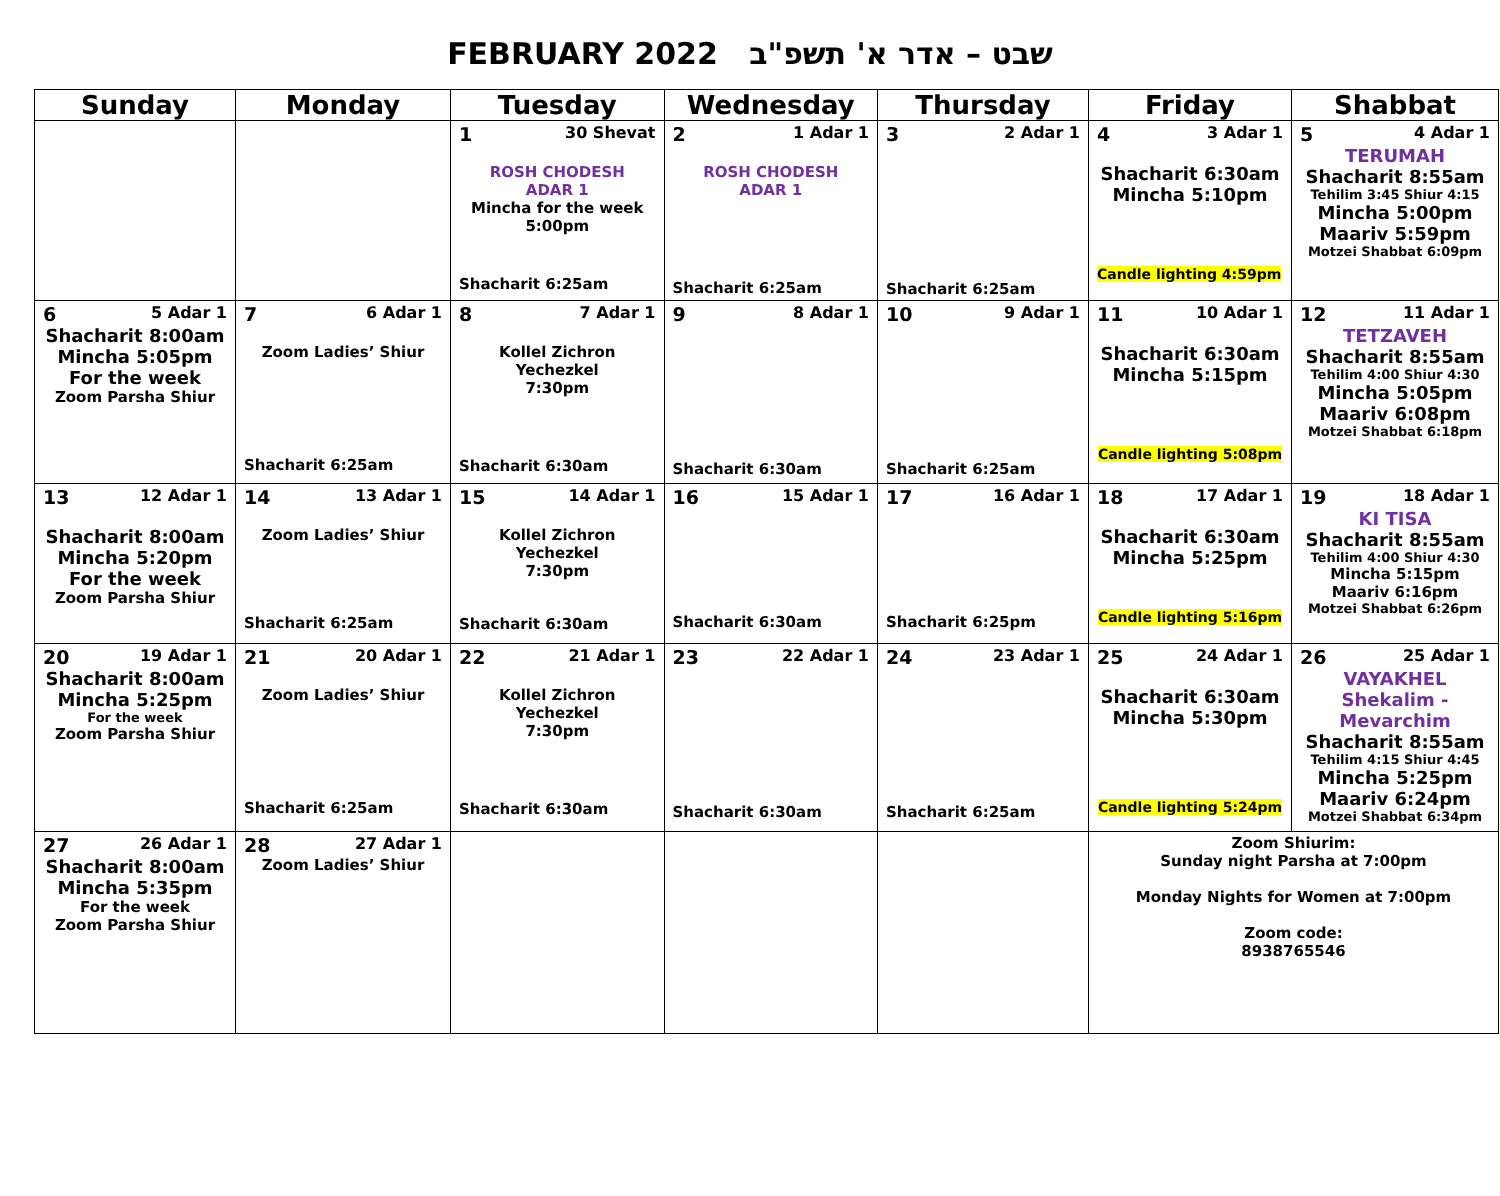FEBRUARY 2022 שבט – אדר א' תשפ"ב
| Sunday | Monday | Tuesday | Wednesday | Thursday | Friday | Shabbat |
| --- | --- | --- | --- | --- | --- | --- |
| | | 1 30 Shevat ROSH CHODESH ADAR 1 Mincha for the week 5:00pm Shacharit 6:25am | 2 1 Adar 1 ROSH CHODESH ADAR 1 Shacharit 6:25am | 3 2 Adar 1 Shacharit 6:25am | 4 3 Adar 1 Shacharit 6:30am Mincha 5:10pm Candle lighting 4:59pm | 5 4 Adar 1 TERUMAH Shacharit 8:55am Tehilim 3:45 Shiur 4:15 Mincha 5:00pm Maariv 5:59pm Motzei Shabbat 6:09pm |
| 6 5 Adar 1 Shacharit 8:00am Mincha 5:05pm For the week Zoom Parsha Shiur | 7 6 Adar 1 Zoom Ladies’ Shiur Shacharit 6:25am | 8 7 Adar 1 Kollel Zichron Yechezkel 7:30pm Shacharit 6:30am | 9 8 Adar 1 Shacharit 6:30am | 10 9 Adar 1 Shacharit 6:25am | 11 10 Adar 1 Shacharit 6:30am Mincha 5:15pm Candle lighting 5:08pm | 12 11 Adar 1 TETZAVEH Shacharit 8:55am Tehilim 4:00 Shiur 4:30 Mincha 5:05pm Maariv 6:08pm Motzei Shabbat 6:18pm |
| 13 12 Adar 1 Shacharit 8:00am Mincha 5:20pm For the week Zoom Parsha Shiur | 14 13 Adar 1 Zoom Ladies’ Shiur Shacharit 6:25am | 15 14 Adar 1 Kollel Zichron Yechezkel 7:30pm Shacharit 6:30am | 16 15 Adar 1 Shacharit 6:30am | 17 16 Adar 1 Shacharit 6:25pm | 18 17 Adar 1 Shacharit 6:30am Mincha 5:25pm Candle lighting 5:16pm | 19 18 Adar 1 KI TISA Shacharit 8:55am Tehilim 4:00 Shiur 4:30 Mincha 5:15pm Maariv 6:16pm Motzei Shabbat 6:26pm |
| 20 19 Adar 1 Shacharit 8:00am Mincha 5:25pm For the week Zoom Parsha Shiur | 21 20 Adar 1 Zoom Ladies’ Shiur Shacharit 6:25am | 22 21 Adar 1 Kollel Zichron Yechezkel 7:30pm Shacharit 6:30am | 23 22 Adar 1 Shacharit 6:30am | 24 23 Adar 1 Shacharit 6:25am | 25 24 Adar 1 Shacharit 6:30am Mincha 5:30pm Candle lighting 5:24pm | 26 25 Adar 1 VAYAKHEL Shekalim - Mevarchim Shacharit 8:55am Tehilim 4:15 Shiur 4:45 Mincha 5:25pm Maariv 6:24pm Motzei Shabbat 6:34pm |
| 27 26 Adar 1 Shacharit 8:00am Mincha 5:35pm For the week Zoom Parsha Shiur | 28 27 Adar 1 Zoom Ladies’ Shiur | | | | Zoom Shiurim: Sunday night Parsha at 7:00pm Monday Nights for Women at 7:00pm Zoom code: 8938765546 | |